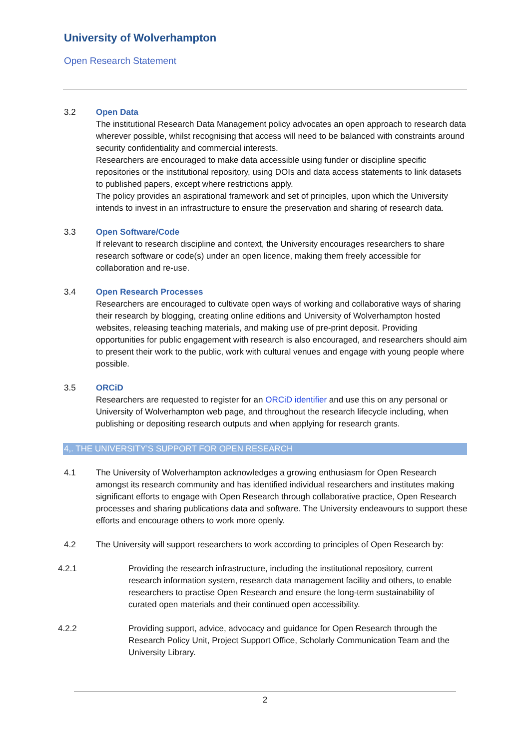University of Wolverhampton
Open Research Statement
3.2 Open Data
The institutional Research Data Management policy advocates an open approach to research data wherever possible, whilst recognising that access will need to be balanced with constraints around security confidentiality and commercial interests.
Researchers are encouraged to make data accessible using funder or discipline specific repositories or the institutional repository, using DOIs and data access statements to link datasets to published papers, except where restrictions apply.
The policy provides an aspirational framework and set of principles, upon which the University intends to invest in an infrastructure to ensure the preservation and sharing of research data.
3.3 Open Software/Code
If relevant to research discipline and context, the University encourages researchers to share research software or code(s) under an open licence, making them freely accessible for collaboration and re-use.
3.4 Open Research Processes
Researchers are encouraged to cultivate open ways of working and collaborative ways of sharing their research by blogging, creating online editions and University of Wolverhampton hosted websites, releasing teaching materials, and making use of pre-print deposit. Providing opportunities for public engagement with research is also encouraged, and researchers should aim to present their work to the public, work with cultural venues and engage with young people where possible.
3.5 ORCiD
Researchers are requested to register for an ORCiD identifier and use this on any personal or University of Wolverhampton web page, and throughout the research lifecycle including, when publishing or depositing research outputs and when applying for research grants.
4,. THE UNIVERSITY’S SUPPORT FOR OPEN RESEARCH
4.1 The University of Wolverhampton acknowledges a growing enthusiasm for Open Research amongst its research community and has identified individual researchers and institutes making significant efforts to engage with Open Research through collaborative practice, Open Research processes and sharing publications data and software. The University endeavours to support these efforts and encourage others to work more openly.
4.2 The University will support researchers to work according to principles of Open Research by:
4.2.1 Providing the research infrastructure, including the institutional repository, current research information system, research data management facility and others, to enable researchers to practise Open Research and ensure the long-term sustainability of curated open materials and their continued open accessibility.
4.2.2 Providing support, advice, advocacy and guidance for Open Research through the Research Policy Unit, Project Support Office, Scholarly Communication Team and the University Library.
2